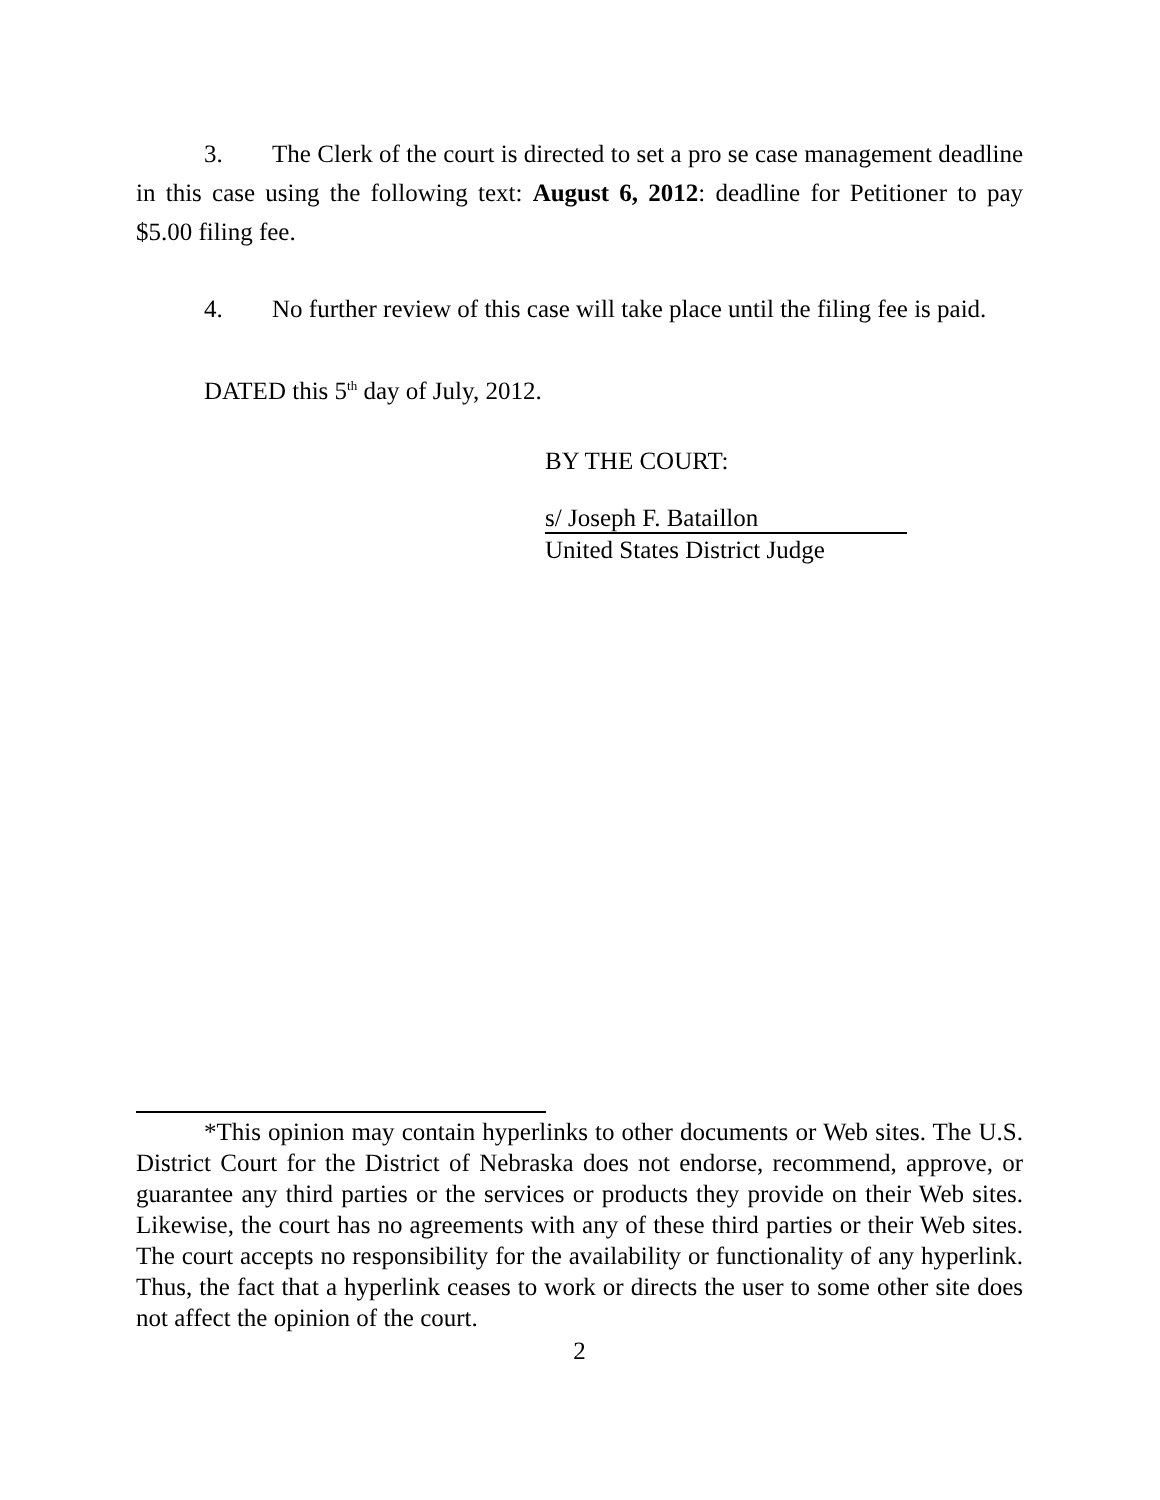3. The Clerk of the court is directed to set a pro se case management deadline in this case using the following text: August 6, 2012: deadline for Petitioner to pay $5.00 filing fee.
4. No further review of this case will take place until the filing fee is paid.
DATED this 5<sup>th</sup> day of July, 2012.
BY THE COURT:
s/ Joseph F. Bataillon
United States District Judge
*This opinion may contain hyperlinks to other documents or Web sites. The U.S. District Court for the District of Nebraska does not endorse, recommend, approve, or guarantee any third parties or the services or products they provide on their Web sites. Likewise, the court has no agreements with any of these third parties or their Web sites. The court accepts no responsibility for the availability or functionality of any hyperlink. Thus, the fact that a hyperlink ceases to work or directs the user to some other site does not affect the opinion of the court.
2